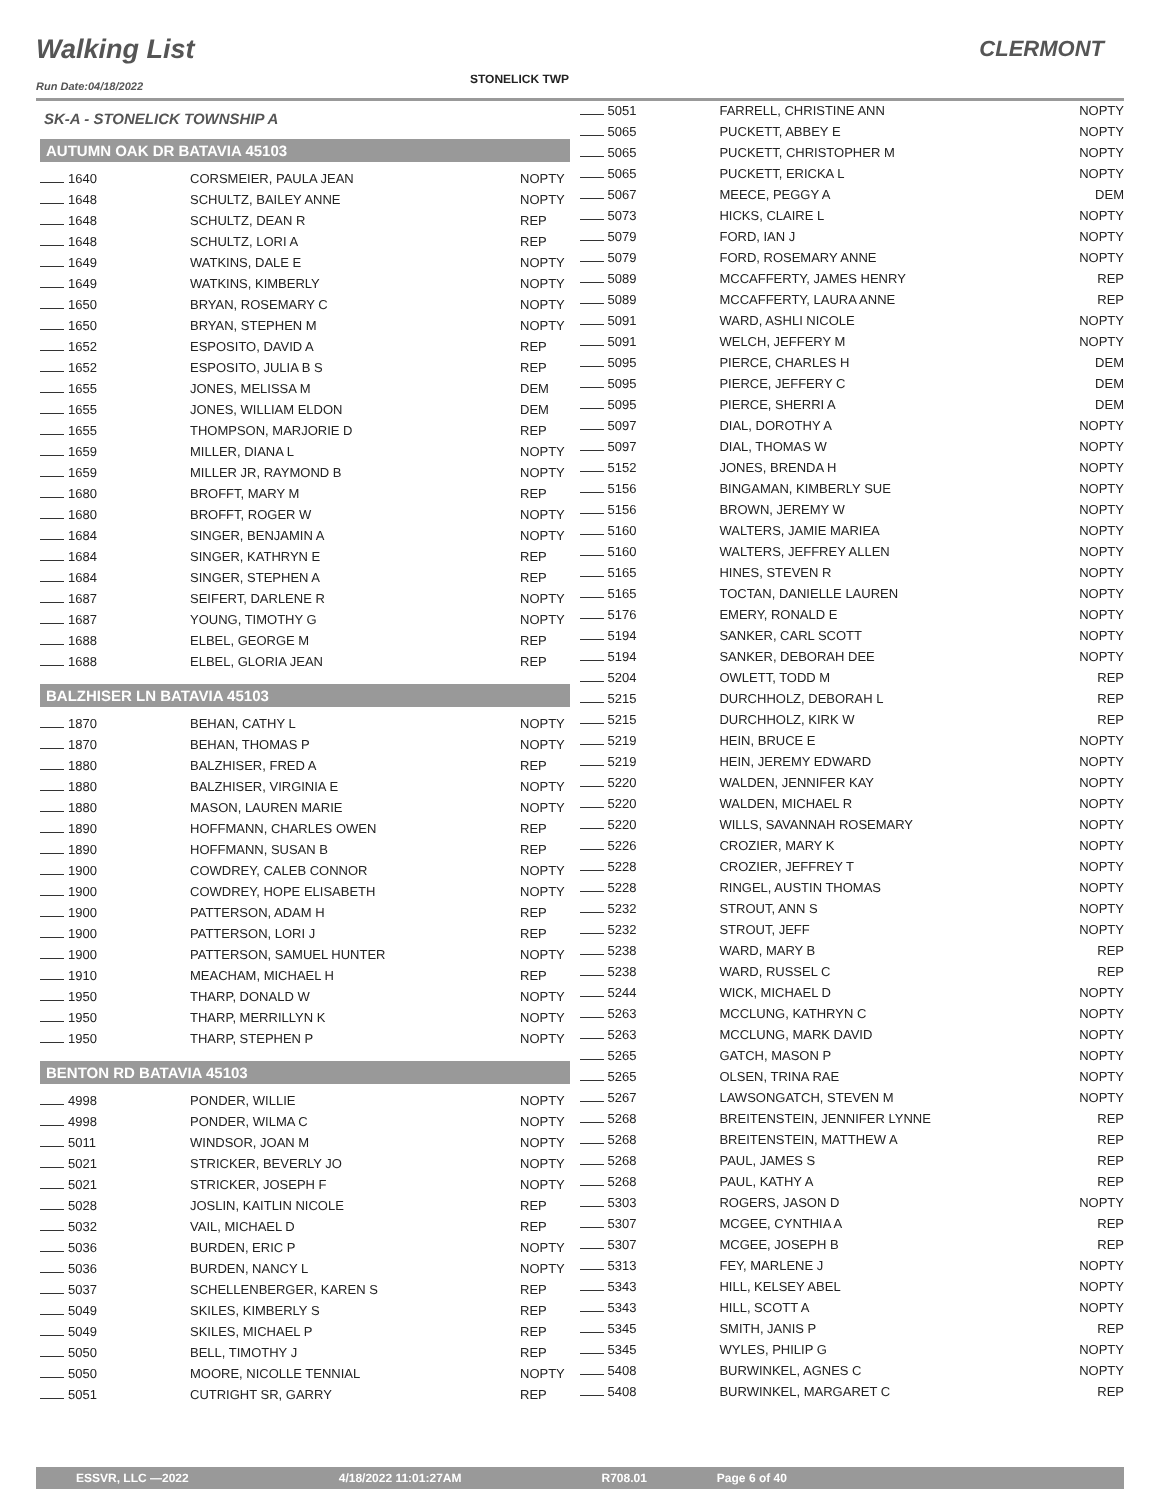Walking List
STONELICK TWP
CLERMONT
Run Date:04/18/2022
SK-A - STONELICK TOWNSHIP A
AUTUMN OAK DR BATAVIA 45103
| 1640 | CORSMEIER, PAULA JEAN | NOPTY |
| 1648 | SCHULTZ, BAILEY ANNE | NOPTY |
| 1648 | SCHULTZ, DEAN R | REP |
| 1648 | SCHULTZ, LORI A | REP |
| 1649 | WATKINS, DALE E | NOPTY |
| 1649 | WATKINS, KIMBERLY | NOPTY |
| 1650 | BRYAN, ROSEMARY C | NOPTY |
| 1650 | BRYAN, STEPHEN M | NOPTY |
| 1652 | ESPOSITO, DAVID A | REP |
| 1652 | ESPOSITO, JULIA B S | REP |
| 1655 | JONES, MELISSA M | DEM |
| 1655 | JONES, WILLIAM ELDON | DEM |
| 1655 | THOMPSON, MARJORIE D | REP |
| 1659 | MILLER, DIANA L | NOPTY |
| 1659 | MILLER JR, RAYMOND B | NOPTY |
| 1680 | BROFFT, MARY M | REP |
| 1680 | BROFFT, ROGER W | NOPTY |
| 1684 | SINGER, BENJAMIN A | NOPTY |
| 1684 | SINGER, KATHRYN E | REP |
| 1684 | SINGER, STEPHEN A | REP |
| 1687 | SEIFERT, DARLENE R | NOPTY |
| 1687 | YOUNG, TIMOTHY G | NOPTY |
| 1688 | ELBEL, GEORGE M | REP |
| 1688 | ELBEL, GLORIA JEAN | REP |
BALZHISER LN BATAVIA 45103
| 1870 | BEHAN, CATHY L | NOPTY |
| 1870 | BEHAN, THOMAS P | NOPTY |
| 1880 | BALZHISER, FRED A | REP |
| 1880 | BALZHISER, VIRGINIA E | NOPTY |
| 1880 | MASON, LAUREN MARIE | NOPTY |
| 1890 | HOFFMANN, CHARLES OWEN | REP |
| 1890 | HOFFMANN, SUSAN B | REP |
| 1900 | COWDREY, CALEB CONNOR | NOPTY |
| 1900 | COWDREY, HOPE ELISABETH | NOPTY |
| 1900 | PATTERSON, ADAM H | REP |
| 1900 | PATTERSON, LORI J | REP |
| 1900 | PATTERSON, SAMUEL HUNTER | NOPTY |
| 1910 | MEACHAM, MICHAEL H | REP |
| 1950 | THARP, DONALD W | NOPTY |
| 1950 | THARP, MERRILLYN K | NOPTY |
| 1950 | THARP, STEPHEN P | NOPTY |
BENTON RD BATAVIA 45103
| 4998 | PONDER, WILLIE | NOPTY |
| 4998 | PONDER, WILMA C | NOPTY |
| 5011 | WINDSOR, JOAN M | NOPTY |
| 5021 | STRICKER, BEVERLY JO | NOPTY |
| 5021 | STRICKER, JOSEPH F | NOPTY |
| 5028 | JOSLIN, KAITLIN NICOLE | REP |
| 5032 | VAIL, MICHAEL D | REP |
| 5036 | BURDEN, ERIC P | NOPTY |
| 5036 | BURDEN, NANCY L | NOPTY |
| 5037 | SCHELLENBERGER, KAREN S | REP |
| 5049 | SKILES, KIMBERLY S | REP |
| 5049 | SKILES, MICHAEL P | REP |
| 5050 | BELL, TIMOTHY J | REP |
| 5050 | MOORE, NICOLLE TENNIAL | NOPTY |
| 5051 | CUTRIGHT SR, GARRY | REP |
| 5051 | FARRELL, CHRISTINE ANN | NOPTY |
| 5065 | PUCKETT, ABBEY E | NOPTY |
| 5065 | PUCKETT, CHRISTOPHER M | NOPTY |
| 5065 | PUCKETT, ERICKA L | NOPTY |
| 5067 | MEECE, PEGGY A | DEM |
| 5073 | HICKS, CLAIRE L | NOPTY |
| 5079 | FORD, IAN J | NOPTY |
| 5079 | FORD, ROSEMARY ANNE | NOPTY |
| 5089 | MCCAFFERTY, JAMES HENRY | REP |
| 5089 | MCCAFFERTY, LAURA ANNE | REP |
| 5091 | WARD, ASHLI NICOLE | NOPTY |
| 5091 | WELCH, JEFFERY M | NOPTY |
| 5095 | PIERCE, CHARLES H | DEM |
| 5095 | PIERCE, JEFFERY C | DEM |
| 5095 | PIERCE, SHERRI A | DEM |
| 5097 | DIAL, DOROTHY A | NOPTY |
| 5097 | DIAL, THOMAS W | NOPTY |
| 5152 | JONES, BRENDA H | NOPTY |
| 5156 | BINGAMAN, KIMBERLY SUE | NOPTY |
| 5156 | BROWN, JEREMY W | NOPTY |
| 5160 | WALTERS, JAMIE MARIEA | NOPTY |
| 5160 | WALTERS, JEFFREY ALLEN | NOPTY |
| 5165 | HINES, STEVEN R | NOPTY |
| 5165 | TOCTAN, DANIELLE LAUREN | NOPTY |
| 5176 | EMERY, RONALD E | NOPTY |
| 5194 | SANKER, CARL SCOTT | NOPTY |
| 5194 | SANKER, DEBORAH DEE | NOPTY |
| 5204 | OWLETT, TODD M | REP |
| 5215 | DURCHHOLZ, DEBORAH L | REP |
| 5215 | DURCHHOLZ, KIRK W | REP |
| 5219 | HEIN, BRUCE E | NOPTY |
| 5219 | HEIN, JEREMY EDWARD | NOPTY |
| 5220 | WALDEN, JENNIFER KAY | NOPTY |
| 5220 | WALDEN, MICHAEL R | NOPTY |
| 5220 | WILLS, SAVANNAH ROSEMARY | NOPTY |
| 5226 | CROZIER, MARY K | NOPTY |
| 5228 | CROZIER, JEFFREY T | NOPTY |
| 5228 | RINGEL, AUSTIN THOMAS | NOPTY |
| 5232 | STROUT, ANN S | NOPTY |
| 5232 | STROUT, JEFF | NOPTY |
| 5238 | WARD, MARY B | REP |
| 5238 | WARD, RUSSEL C | REP |
| 5244 | WICK, MICHAEL D | NOPTY |
| 5263 | MCCLUNG, KATHRYN C | NOPTY |
| 5263 | MCCLUNG, MARK DAVID | NOPTY |
| 5265 | GATCH, MASON P | NOPTY |
| 5265 | OLSEN, TRINA RAE | NOPTY |
| 5267 | LAWSONGATCH, STEVEN M | NOPTY |
| 5268 | BREITENSTEIN, JENNIFER LYNNE | REP |
| 5268 | BREITENSTEIN, MATTHEW A | REP |
| 5268 | PAUL, JAMES S | REP |
| 5268 | PAUL, KATHY A | REP |
| 5303 | ROGERS, JASON D | NOPTY |
| 5307 | MCGEE, CYNTHIA A | REP |
| 5307 | MCGEE, JOSEPH B | REP |
| 5313 | FEY, MARLENE J | NOPTY |
| 5343 | HILL, KELSEY ABEL | NOPTY |
| 5343 | HILL, SCOTT A | NOPTY |
| 5345 | SMITH, JANIS P | REP |
| 5345 | WYLES, PHILIP G | NOPTY |
| 5408 | BURWINKEL, AGNES C | NOPTY |
| 5408 | BURWINKEL, MARGARET C | REP |
ESSVR, LLC —2022 4/18/2022 11:01:27AM R708.01 Page 6 of 40